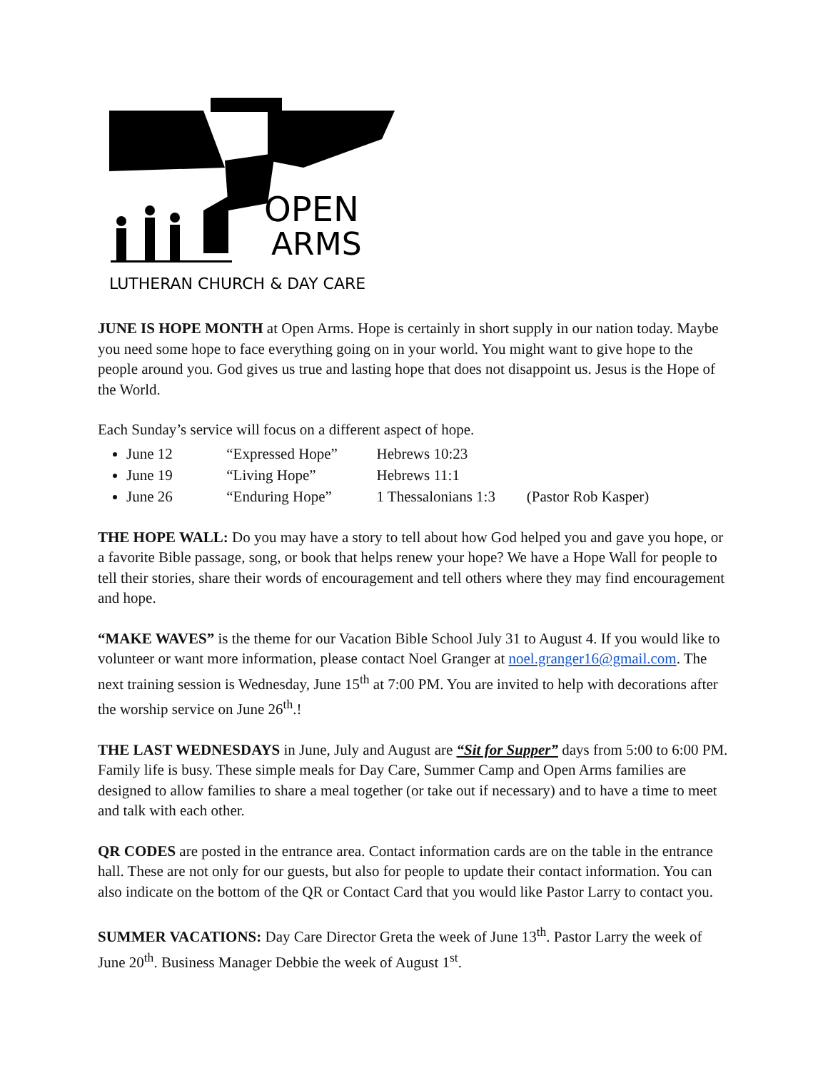OPEN
ARMS
LUTHERAN CHURCH & DAY CARE
JUNE IS HOPE MONTH at Open Arms. Hope is certainly in short supply in our nation today. Maybe you need some hope to face everything going on in your world. You might want to give hope to the people around you. God gives us true and lasting hope that does not disappoint us. Jesus is the Hope of the World.
Each Sunday’s service will focus on a different aspect of hope.
June 12 “Expressed Hope” Hebrews 10:23
June 19 “Living Hope” Hebrews 11:1
June 26 “Enduring Hope” 1 Thessalonians 1:3 (Pastor Rob Kasper)
THE HOPE WALL: Do you may have a story to tell about how God helped you and gave you hope, or a favorite Bible passage, song, or book that helps renew your hope? We have a Hope Wall for people to tell their stories, share their words of encouragement and tell others where they may find encouragement and hope.
“MAKE WAVES” is the theme for our Vacation Bible School July 31 to August 4. If you would like to volunteer or want more information, please contact Noel Granger at noel.granger16@gmail.com. The next training session is Wednesday, June 15<sup>th</sup> at 7:00 PM. You are invited to help with decorations after the worship service on June 26<sup>th</sup>.!
THE LAST WEDNESDAYS in June, July and August are “Sit for Supper” days from 5:00 to 6:00 PM. Family life is busy. These simple meals for Day Care, Summer Camp and Open Arms families are designed to allow families to share a meal together (or take out if necessary) and to have a time to meet and talk with each other.
QR CODES are posted in the entrance area. Contact information cards are on the table in the entrance hall. These are not only for our guests, but also for people to update their contact information. You can also indicate on the bottom of the QR or Contact Card that you would like Pastor Larry to contact you.
SUMMER VACATIONS: Day Care Director Greta the week of June 13<sup>th</sup>. Pastor Larry the week of June 20<sup>th</sup>. Business Manager Debbie the week of August 1<sup>st</sup>.